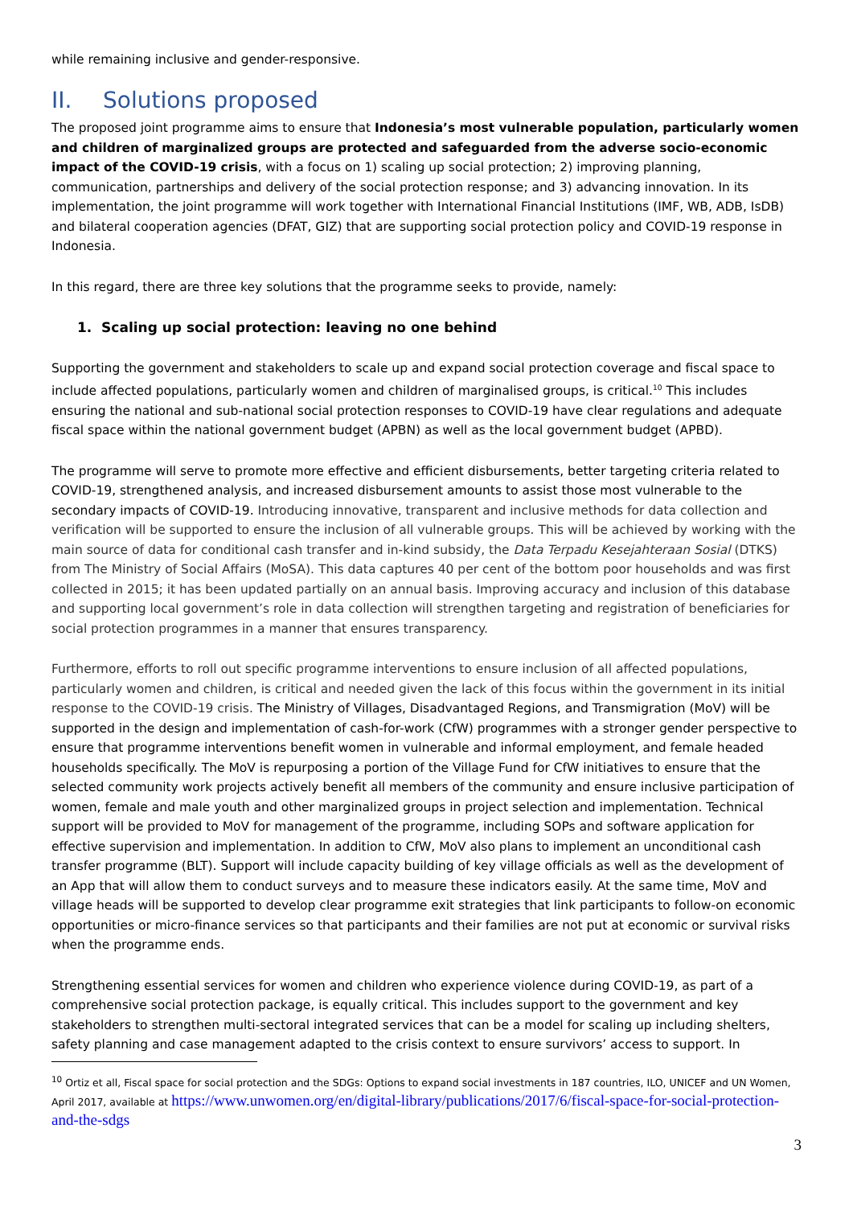while remaining inclusive and gender-responsive.
II. Solutions proposed
The proposed joint programme aims to ensure that Indonesia’s most vulnerable population, particularly women and children of marginalized groups are protected and safeguarded from the adverse socio-economic impact of the COVID-19 crisis, with a focus on 1) scaling up social protection; 2) improving planning, communication, partnerships and delivery of the social protection response; and 3) advancing innovation. In its implementation, the joint programme will work together with International Financial Institutions (IMF, WB, ADB, IsDB) and bilateral cooperation agencies (DFAT, GIZ) that are supporting social protection policy and COVID-19 response in Indonesia.
In this regard, there are three key solutions that the programme seeks to provide, namely:
1. Scaling up social protection: leaving no one behind
Supporting the government and stakeholders to scale up and expand social protection coverage and fiscal space to include affected populations, particularly women and children of marginalised groups, is critical.<sup>10</sup> This includes ensuring the national and sub-national social protection responses to COVID-19 have clear regulations and adequate fiscal space within the national government budget (APBN) as well as the local government budget (APBD).
The programme will serve to promote more effective and efficient disbursements, better targeting criteria related to COVID-19, strengthened analysis, and increased disbursement amounts to assist those most vulnerable to the secondary impacts of COVID-19. Introducing innovative, transparent and inclusive methods for data collection and verification will be supported to ensure the inclusion of all vulnerable groups. This will be achieved by working with the main source of data for conditional cash transfer and in-kind subsidy, the Data Terpadu Kesejahteraan Sosial (DTKS) from The Ministry of Social Affairs (MoSA). This data captures 40 per cent of the bottom poor households and was first collected in 2015; it has been updated partially on an annual basis. Improving accuracy and inclusion of this database and supporting local government’s role in data collection will strengthen targeting and registration of beneficiaries for social protection programmes in a manner that ensures transparency.
Furthermore, efforts to roll out specific programme interventions to ensure inclusion of all affected populations, particularly women and children, is critical and needed given the lack of this focus within the government in its initial response to the COVID-19 crisis. The Ministry of Villages, Disadvantaged Regions, and Transmigration (MoV) will be supported in the design and implementation of cash-for-work (CfW) programmes with a stronger gender perspective to ensure that programme interventions benefit women in vulnerable and informal employment, and female headed households specifically. The MoV is repurposing a portion of the Village Fund for CfW initiatives to ensure that the selected community work projects actively benefit all members of the community and ensure inclusive participation of women, female and male youth and other marginalized groups in project selection and implementation. Technical support will be provided to MoV for management of the programme, including SOPs and software application for effective supervision and implementation. In addition to CfW, MoV also plans to implement an unconditional cash transfer programme (BLT). Support will include capacity building of key village officials as well as the development of an App that will allow them to conduct surveys and to measure these indicators easily. At the same time, MoV and village heads will be supported to develop clear programme exit strategies that link participants to follow-on economic opportunities or micro-finance services so that participants and their families are not put at economic or survival risks when the programme ends.
Strengthening essential services for women and children who experience violence during COVID-19, as part of a comprehensive social protection package, is equally critical. This includes support to the government and key stakeholders to strengthen multi-sectoral integrated services that can be a model for scaling up including shelters, safety planning and case management adapted to the crisis context to ensure survivors’ access to support. In
<sup>10</sup> Ortiz et all, Fiscal space for social protection and the SDGs: Options to expand social investments in 187 countries, ILO, UNICEF and UN Women, April 2017, available at https://www.unwomen.org/en/digital-library/publications/2017/6/fiscal-space-for-social-protection-and-the-sdgs
3